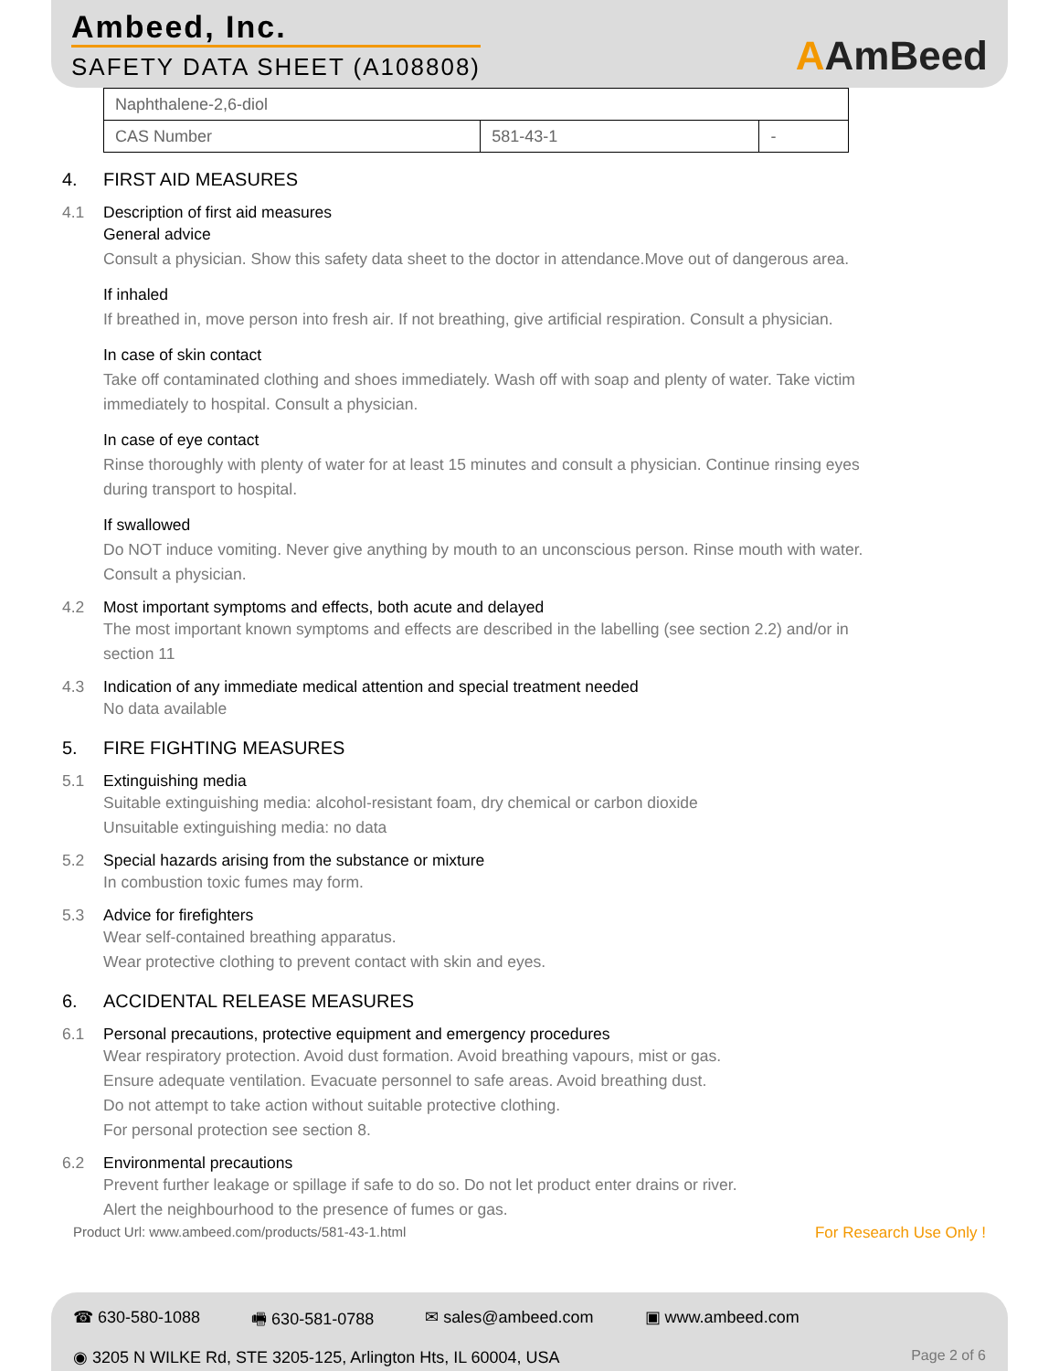Ambeed, Inc.
SAFETY DATA SHEET (A108808) AAmBeed
| Naphthalene-2,6-diol | | |
| CAS Number | 581-43-1 | - |
4. FIRST AID MEASURES
4.1 Description of first aid measures
General advice
Consult a physician. Show this safety data sheet to the doctor in attendance.Move out of dangerous area.
If inhaled
If breathed in, move person into fresh air. If not breathing, give artificial respiration. Consult a physician.
In case of skin contact
Take off contaminated clothing and shoes immediately. Wash off with soap and plenty of water. Take victim immediately to hospital. Consult a physician.
In case of eye contact
Rinse thoroughly with plenty of water for at least 15 minutes and consult a physician. Continue rinsing eyes during transport to hospital.
If swallowed
Do NOT induce vomiting. Never give anything by mouth to an unconscious person. Rinse mouth with water. Consult a physician.
4.2 Most important symptoms and effects, both acute and delayed
The most important known symptoms and effects are described in the labelling (see section 2.2) and/or in section 11
4.3 Indication of any immediate medical attention and special treatment needed
No data available
5. FIRE FIGHTING MEASURES
5.1 Extinguishing media
Suitable extinguishing media: alcohol-resistant foam, dry chemical or carbon dioxide
Unsuitable extinguishing media: no data
5.2 Special hazards arising from the substance or mixture
In combustion toxic fumes may form.
5.3 Advice for firefighters
Wear self-contained breathing apparatus.
Wear protective clothing to prevent contact with skin and eyes.
6. ACCIDENTAL RELEASE MEASURES
6.1 Personal precautions, protective equipment and emergency procedures
Wear respiratory protection. Avoid dust formation. Avoid breathing vapours, mist or gas.
Ensure adequate ventilation. Evacuate personnel to safe areas. Avoid breathing dust.
Do not attempt to take action without suitable protective clothing.
For personal protection see section 8.
6.2 Environmental precautions
Prevent further leakage or spillage if safe to do so. Do not let product enter drains or river.
Alert the neighbourhood to the presence of fumes or gas.
Product Url: www.ambeed.com/products/581-43-1.html For Research Use Only !
☎ 630-580-1088 🖷 630-581-0788 ✉ sales@ambeed.com ▣ www.ambeed.com
◉ 3205 N WILKE Rd, STE 3205-125, Arlington Hts, IL 60004, USA Page 2 of 6